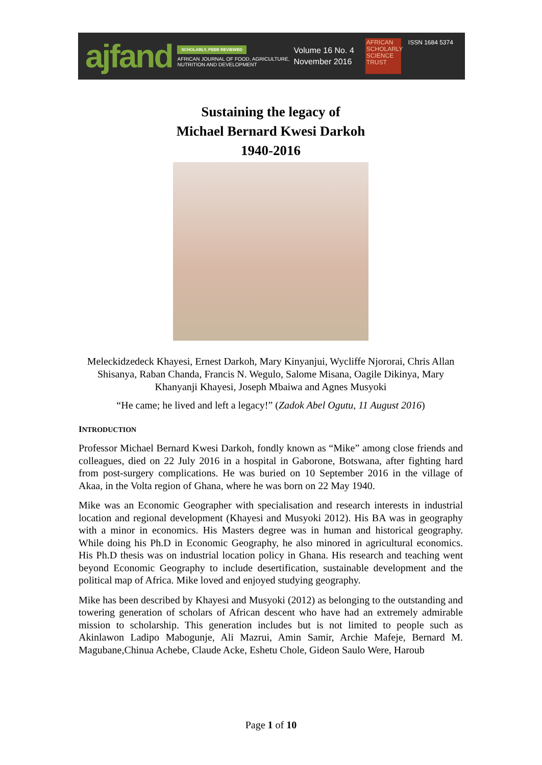ajfand
SCHOLARLY, PEER REVIEWED
AFRICAN JOURNAL OF FOOD, AGRICULTURE,
NUTRITION AND DEVELOPMENT
Volume 16 No. 4
November 2016
AFRICAN SCHOLARLY SCIENCE TRUST
ISSN 1684 5374
Sustaining the legacy of
Michael Bernard Kwesi Darkoh
1940-2016
Meleckidzedeck Khayesi, Ernest Darkoh, Mary Kinyanjui, Wycliffe Njororai, Chris Allan Shisanya, Raban Chanda, Francis N. Wegulo, Salome Misana, Oagile Dikinya, Mary Khanyanji Khayesi, Joseph Mbaiwa and Agnes Musyoki
“He came; he lived and left a legacy!” (Zadok Abel Ogutu, 11 August 2016)
INTRODUCTION
Professor Michael Bernard Kwesi Darkoh, fondly known as “Mike” among close friends and colleagues, died on 22 July 2016 in a hospital in Gaborone, Botswana, after fighting hard from post-surgery complications. He was buried on 10 September 2016 in the village of Akaa, in the Volta region of Ghana, where he was born on 22 May 1940.
Mike was an Economic Geographer with specialisation and research interests in industrial location and regional development (Khayesi and Musyoki 2012). His BA was in geography with a minor in economics. His Masters degree was in human and historical geography. While doing his Ph.D in Economic Geography, he also minored in agricultural economics. His Ph.D thesis was on industrial location policy in Ghana. His research and teaching went beyond Economic Geography to include desertification, sustainable development and the political map of Africa. Mike loved and enjoyed studying geography.
Mike has been described by Khayesi and Musyoki (2012) as belonging to the outstanding and towering generation of scholars of African descent who have had an extremely admirable mission to scholarship. This generation includes but is not limited to people such as Akinlawon Ladipo Mabogunje, Ali Mazrui, Amin Samir, Archie Mafeje, Bernard M. Magubane,Chinua Achebe, Claude Acke, Eshetu Chole, Gideon Saulo Were, Haroub
Page 1 of 10